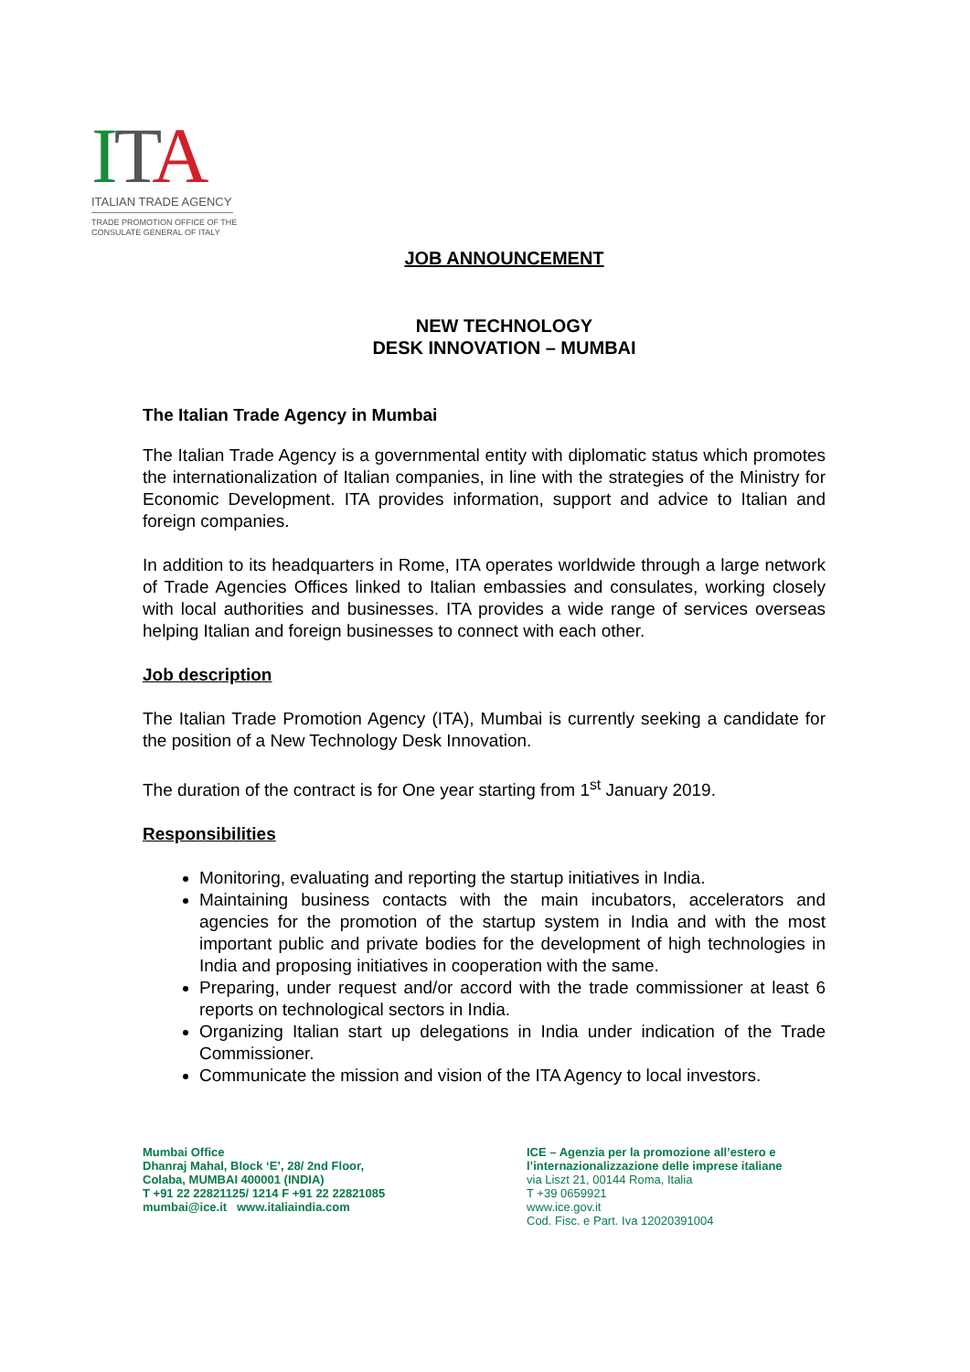ITA
ITALIAN TRADE AGENCY
TRADE PROMOTION OFFICE OF THE
CONSULATE GENERAL OF ITALY
JOB ANNOUNCEMENT
NEW TECHNOLOGY
DESK INNOVATION – MUMBAI
The Italian Trade Agency in Mumbai
The Italian Trade Agency is a governmental entity with diplomatic status which promotes the internationalization of Italian companies, in line with the strategies of the Ministry for Economic Development. ITA provides information, support and advice to Italian and foreign companies.
In addition to its headquarters in Rome, ITA operates worldwide through a large network of Trade Agencies Offices linked to Italian embassies and consulates, working closely with local authorities and businesses. ITA provides a wide range of services overseas helping Italian and foreign businesses to connect with each other.
Job description
The Italian Trade Promotion Agency (ITA), Mumbai is currently seeking a candidate for the position of a New Technology Desk Innovation.
The duration of the contract is for One year starting from 1<sup>st</sup> January 2019.
Responsibilities
Monitoring, evaluating and reporting the startup initiatives in India.
Maintaining business contacts with the main incubators, accelerators and agencies for the promotion of the startup system in India and with the most important public and private bodies for the development of high technologies in India and proposing initiatives in cooperation with the same.
Preparing, under request and/or accord with the trade commissioner at least 6 reports on technological sectors in India.
Organizing Italian start up delegations in India under indication of the Trade Commissioner.
Communicate the mission and vision of the ITA Agency to local investors.
Mumbai Office
Dhanraj Mahal, Block ‘E’, 28/ 2nd Floor,
Colaba, MUMBAI 400001 (INDIA)
T +91 22 22821125/ 1214 F +91 22 22821085
mumbai@ice.it www.italiaindia.com
ICE – Agenzia per la promozione all’estero e l’internazionalizzazione delle imprese italiane
via Liszt 21, 00144 Roma, Italia
T +39 0659921
www.ice.gov.it
Cod. Fisc. e Part. Iva 12020391004